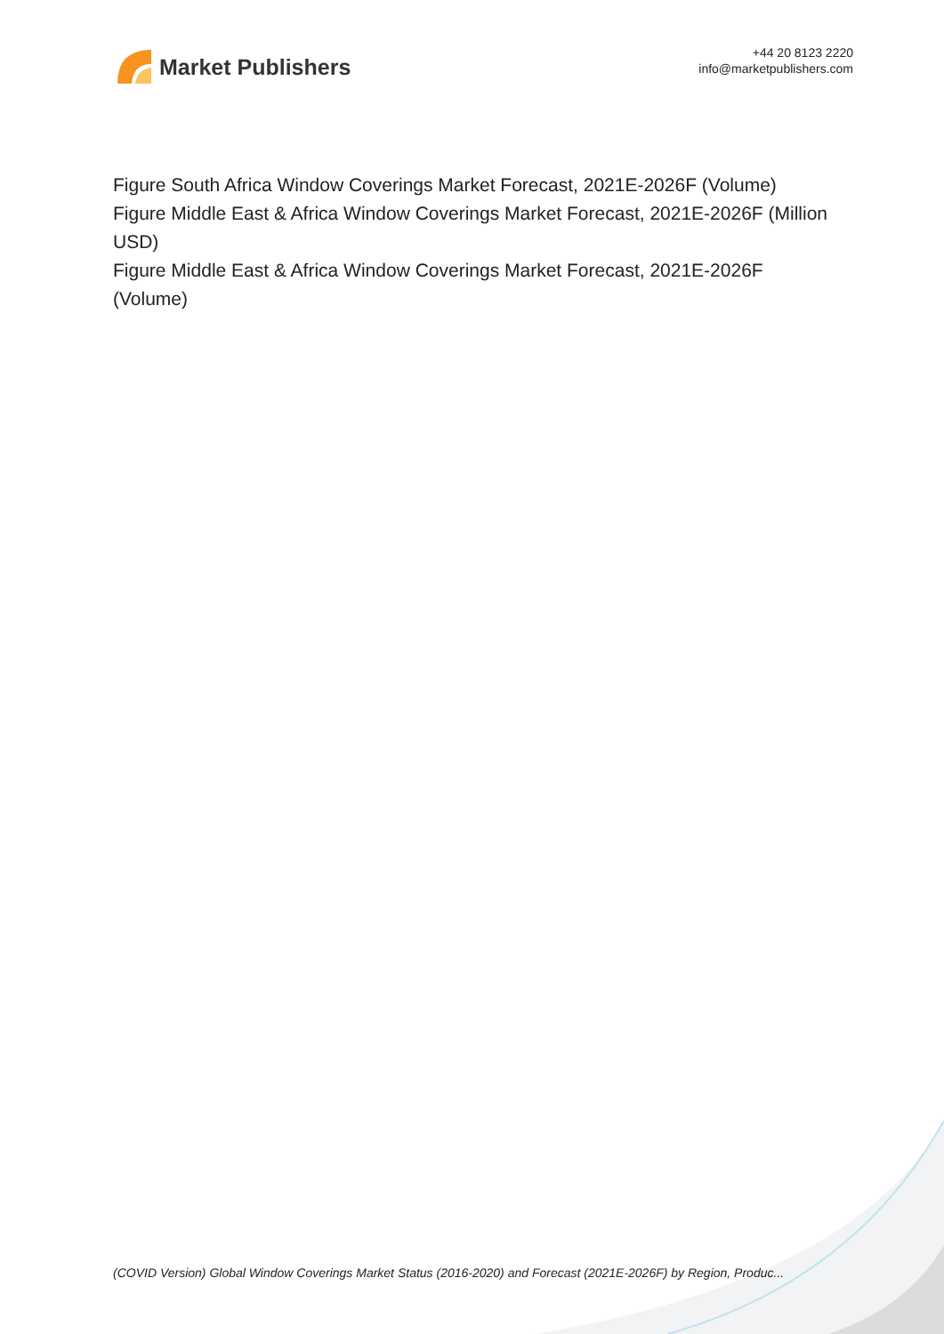Market Publishers
+44 20 8123 2220
info@marketpublishers.com
Figure South Africa Window Coverings Market Forecast, 2021E-2026F (Volume)
Figure Middle East & Africa Window Coverings Market Forecast, 2021E-2026F (Million USD)
Figure Middle East & Africa Window Coverings Market Forecast, 2021E-2026F
(Volume)
(COVID Version) Global Window Coverings Market Status (2016-2020) and Forecast (2021E-2026F) by Region, Produc...